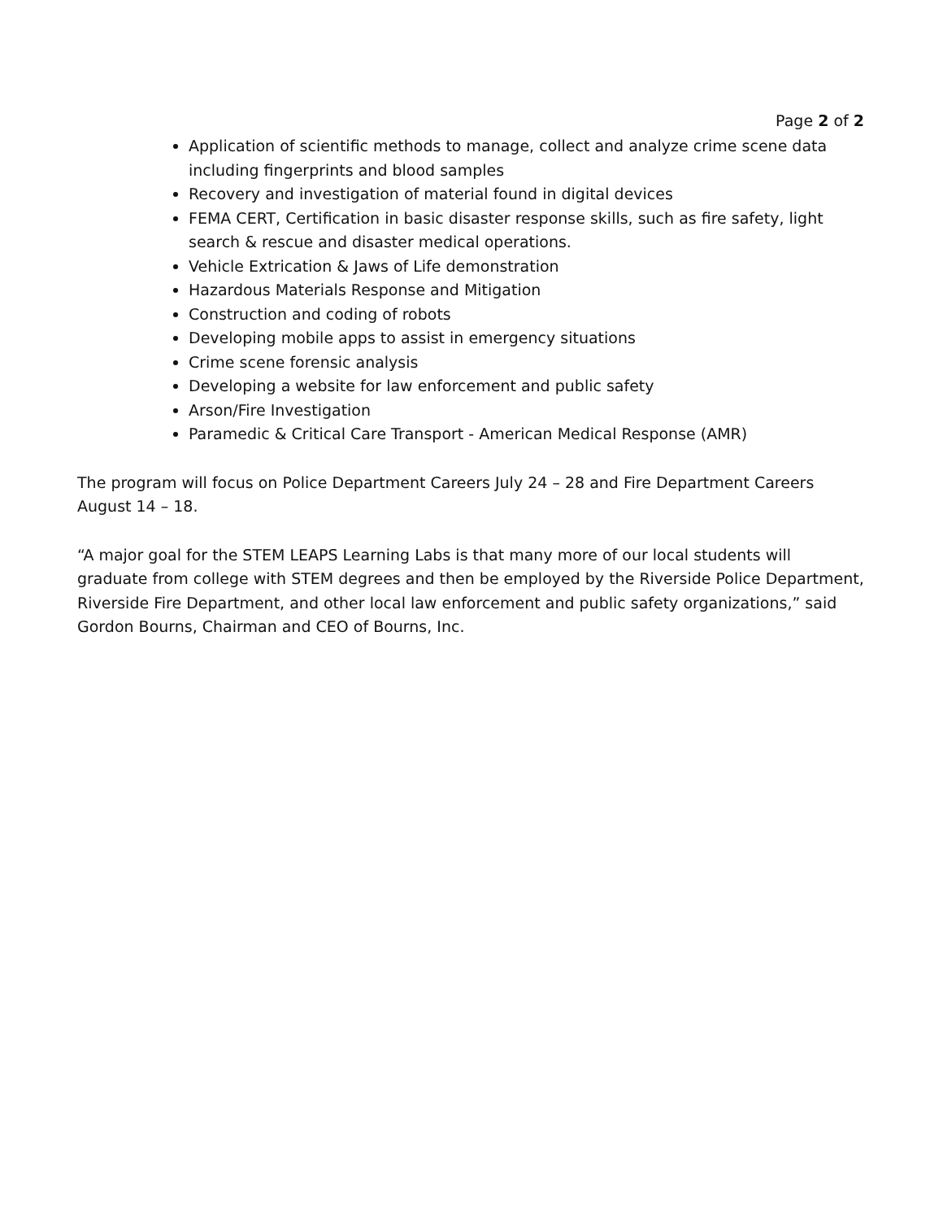Page 2 of 2
Application of scientific methods to manage, collect and analyze crime scene data including fingerprints and blood samples
Recovery and investigation of material found in digital devices
FEMA CERT, Certification in basic disaster response skills, such as fire safety, light search & rescue and disaster medical operations.
Vehicle Extrication & Jaws of Life demonstration
Hazardous Materials Response and Mitigation
Construction and coding of robots
Developing mobile apps to assist in emergency situations
Crime scene forensic analysis
Developing a website for law enforcement and public safety
Arson/Fire Investigation
Paramedic & Critical Care Transport - American Medical Response (AMR)
The program will focus on Police Department Careers July 24 – 28 and Fire Department Careers August 14 – 18.
“A major goal for the STEM LEAPS Learning Labs is that many more of our local students will graduate from college with STEM degrees and then be employed by the Riverside Police Department, Riverside Fire Department, and other local law enforcement and public safety organizations,” said Gordon Bourns, Chairman and CEO of Bourns, Inc.